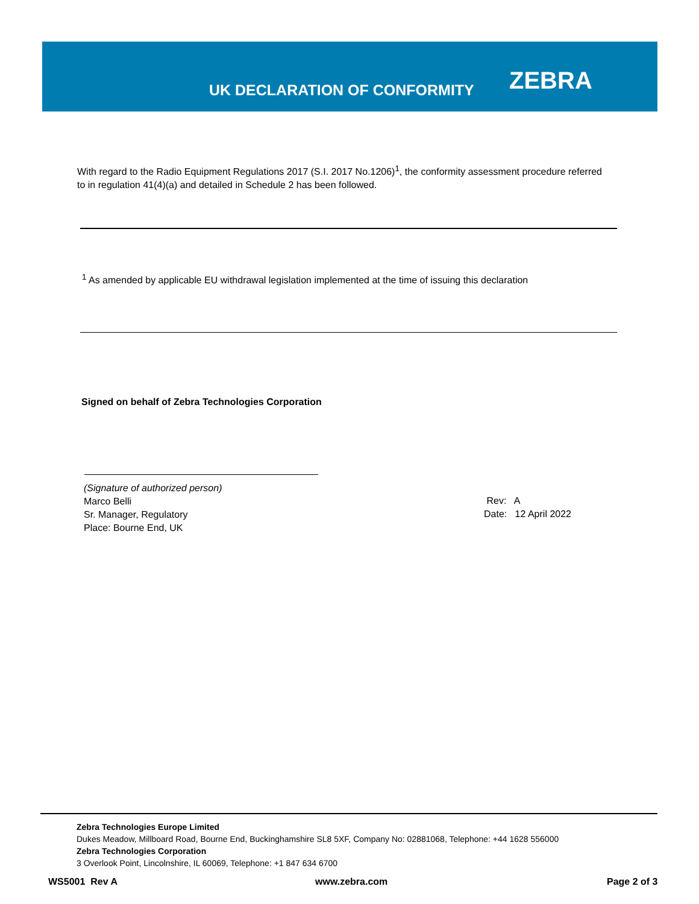UK DECLARATION OF CONFORMITY ZEBRA
With regard to the Radio Equipment Regulations 2017 (S.I. 2017 No.1206)<sup>1</sup>, the conformity assessment procedure referred to in regulation 41(4)(a) and detailed in Schedule 2 has been followed.
<sup>1</sup> As amended by applicable EU withdrawal legislation implemented at the time of issuing this declaration
Signed on behalf of Zebra Technologies Corporation
(Signature of authorized person)
Marco Belli
Sr. Manager, Regulatory
Place: Bourne End, UK
Rev: A
Date: 12 April 2022
Zebra Technologies Europe Limited
Dukes Meadow, Millboard Road, Bourne End, Buckinghamshire SL8 5XF, Company No: 02881068, Telephone: +44 1628 556000
Zebra Technologies Corporation
3 Overlook Point, Lincolnshire, IL 60069, Telephone: +1 847 634 6700
WS5001 Rev A www.zebra.com Page 2 of 3